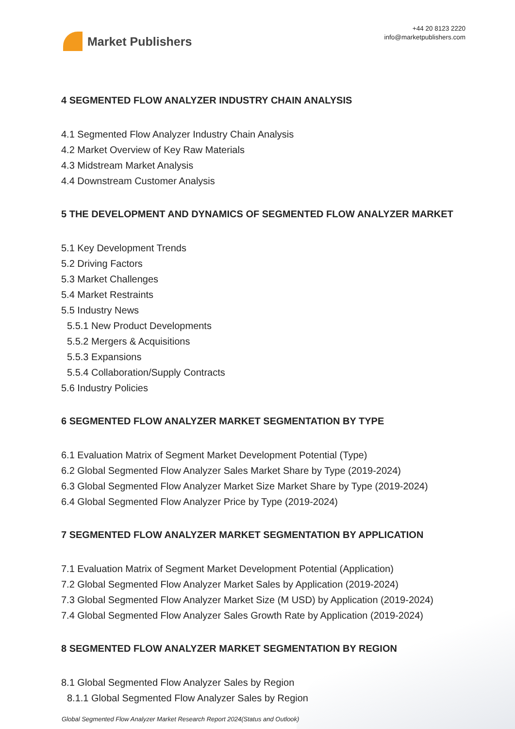Market Publishers
+44 20 8123 2220
info@marketpublishers.com
4 SEGMENTED FLOW ANALYZER INDUSTRY CHAIN ANALYSIS
4.1 Segmented Flow Analyzer Industry Chain Analysis
4.2 Market Overview of Key Raw Materials
4.3 Midstream Market Analysis
4.4 Downstream Customer Analysis
5 THE DEVELOPMENT AND DYNAMICS OF SEGMENTED FLOW ANALYZER MARKET
5.1 Key Development Trends
5.2 Driving Factors
5.3 Market Challenges
5.4 Market Restraints
5.5 Industry News
5.5.1 New Product Developments
5.5.2 Mergers & Acquisitions
5.5.3 Expansions
5.5.4 Collaboration/Supply Contracts
5.6 Industry Policies
6 SEGMENTED FLOW ANALYZER MARKET SEGMENTATION BY TYPE
6.1 Evaluation Matrix of Segment Market Development Potential (Type)
6.2 Global Segmented Flow Analyzer Sales Market Share by Type (2019-2024)
6.3 Global Segmented Flow Analyzer Market Size Market Share by Type (2019-2024)
6.4 Global Segmented Flow Analyzer Price by Type (2019-2024)
7 SEGMENTED FLOW ANALYZER MARKET SEGMENTATION BY APPLICATION
7.1 Evaluation Matrix of Segment Market Development Potential (Application)
7.2 Global Segmented Flow Analyzer Market Sales by Application (2019-2024)
7.3 Global Segmented Flow Analyzer Market Size (M USD) by Application (2019-2024)
7.4 Global Segmented Flow Analyzer Sales Growth Rate by Application (2019-2024)
8 SEGMENTED FLOW ANALYZER MARKET SEGMENTATION BY REGION
8.1 Global Segmented Flow Analyzer Sales by Region
8.1.1 Global Segmented Flow Analyzer Sales by Region
Global Segmented Flow Analyzer Market Research Report 2024(Status and Outlook)